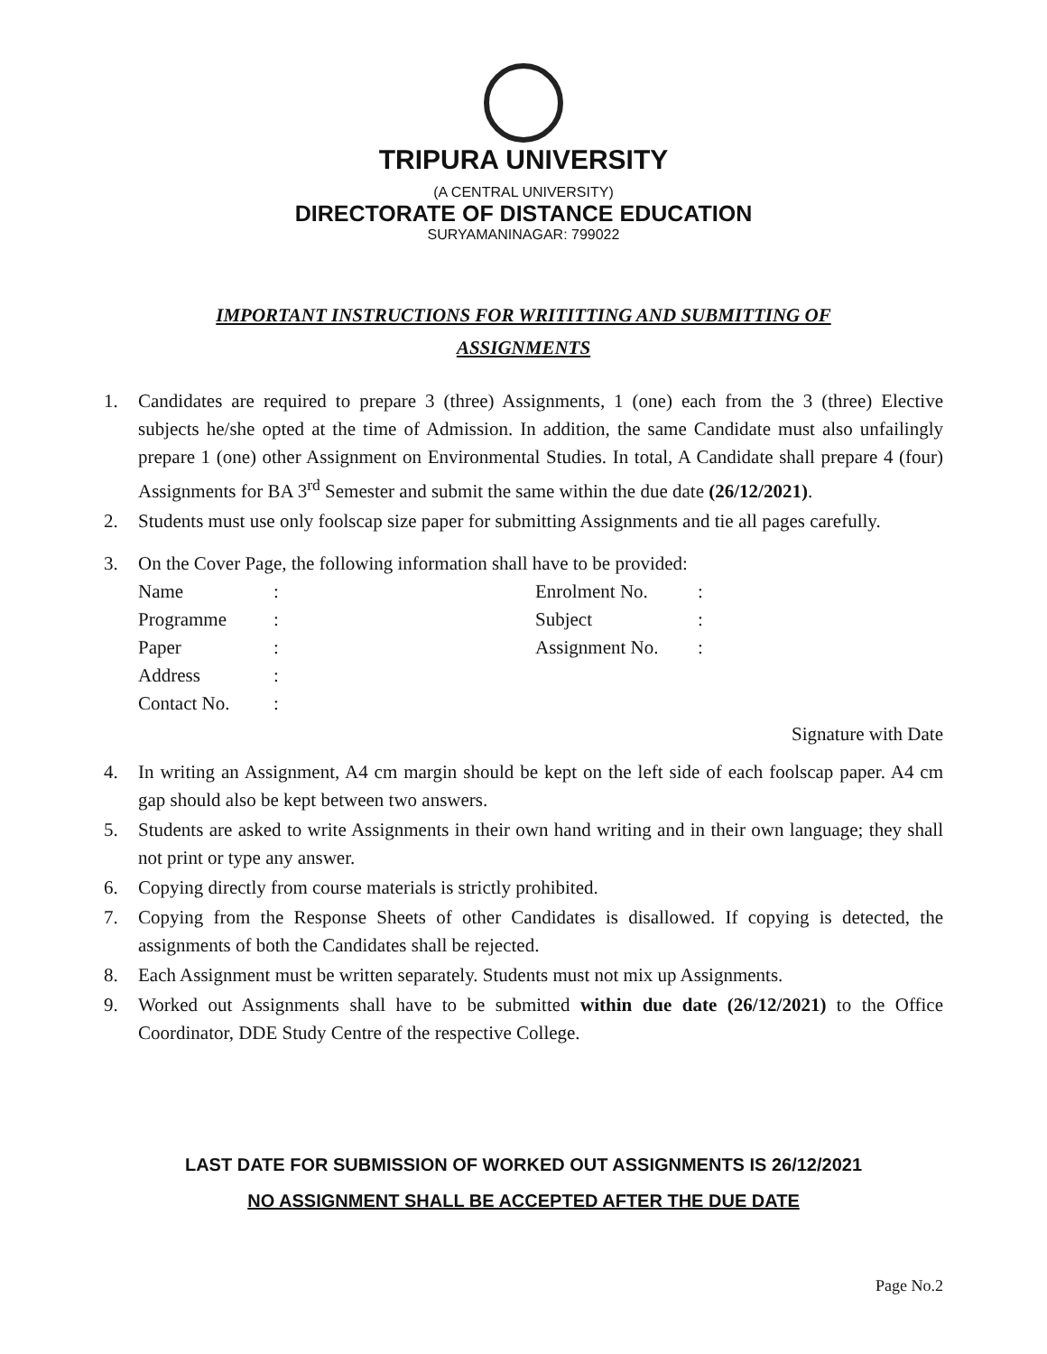TRIPURA UNIVERSITY
(A CENTRAL UNIVERSITY)
DIRECTORATE OF DISTANCE EDUCATION
SURYAMANINAGAR: 799022
IMPORTANT INSTRUCTIONS FOR WRITITTING AND SUBMITTING OF
ASSIGNMENTS
1. Candidates are required to prepare 3 (three) Assignments, 1 (one) each from the 3 (three) Elective subjects he/she opted at the time of Admission. In addition, the same Candidate must also unfailingly prepare 1 (one) other Assignment on Environmental Studies. In total, A Candidate shall prepare 4 (four) Assignments for BA 3<sup>rd</sup> Semester and submit the same within the due date (26/12/2021).
2. Students must use only foolscap size paper for submitting Assignments and tie all pages carefully.
3. On the Cover Page, the following information shall have to be provided:
| Name | : | Enrolment No. | : |
| Programme | : | Subject | : |
| Paper | : | Assignment No. | : |
| Address | : | | |
| Contact No. | : | | |
Signature with Date
4. In writing an Assignment, A4 cm margin should be kept on the left side of each foolscap paper. A4 cm gap should also be kept between two answers.
5. Students are asked to write Assignments in their own hand writing and in their own language; they shall not print or type any answer.
6. Copying directly from course materials is strictly prohibited.
7. Copying from the Response Sheets of other Candidates is disallowed. If copying is detected, the assignments of both the Candidates shall be rejected.
8. Each Assignment must be written separately. Students must not mix up Assignments.
9. Worked out Assignments shall have to be submitted within due date (26/12/2021) to the Office Coordinator, DDE Study Centre of the respective College.
LAST DATE FOR SUBMISSION OF WORKED OUT ASSIGNMENTS IS 26/12/2021
NO ASSIGNMENT SHALL BE ACCEPTED AFTER THE DUE DATE
Page No.2